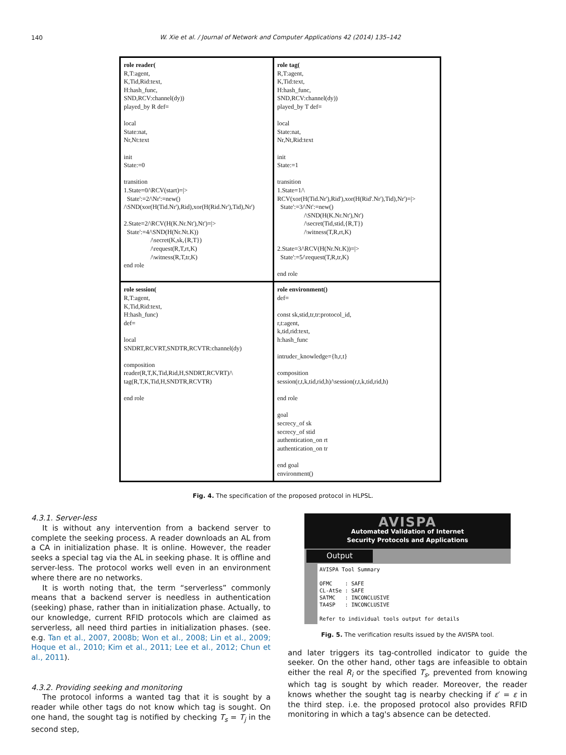140
W. Xie et al. / Journal of Network and Computer Applications 42 (2014) 135–142
role reader( R,T:agent, K,Tid,Rid:text, H:hash_func, SND,RCV:channel(dy)) played_by R def= local State:nat, Nr,Nt:text init State:=0 transition 1.State=0/\RCV(start)=|> State':=2/\Nr':=new() /\SND(xor(H(Tid.Nr'),Rid),xor(H(Rid.Nr'),Tid),Nr') 2.State=2/\RCV(H(K.Nr.Nt'),Nt')=|> State':=4/\SND(H(Nr.Nt.K)) /\secret(K,sk,{R,T}) /\request(R,T,rt,K) /\witness(R,T,tr,K) end role
role tag( R,T:agent, K,Tid:text, H:hash_func, SND,RCV:channel(dy)) played_by T def= local State:nat, Nr,Nt,Rid:text init State:=1 transition 1.State=1/\ RCV(xor(H(Tid.Nr'),Rid'),xor(H(Rid'.Nr'),Tid),Nr')=|> State':=3/\Nt':=new() /\SND(H(K.Nr.Nt'),Nt') /\secret(Tid,stid,{R,T}) /\witness(T,R,rt,K) 2.State=3/\RCV(H(Nr.Nt.K))=|> State':=5/\request(T,R,tr,K) end role
role session( R,T:agent, K,Tid,Rid:text, H:hash_func) def= local SNDRT,RCVRT,SNDTR,RCVTR:channel(dy) composition reader(R,T,K,Tid,Rid,H,SNDRT,RCVRT)/\ tag(R,T,K,Tid,H,SNDTR,RCVTR) end role
role environment() def= const sk,stid,tr,tr:protocol_id, r,t:agent, k,tid,rid:text, h:hash_func intruder_knowledge={h,r,t} composition session(r,t,k,tid,rid,h)/\session(r,t,k,tid,rid,h) end role goal secrecy_of sk secrecy_of stid authentication_on rt authentication_on tr end goal environment()
Fig. 4. The specification of the proposed protocol in HLPSL.
4.3.1. Server-less
It is without any intervention from a backend server to complete the seeking process. A reader downloads an AL from a CA in initialization phase. It is online. However, the reader seeks a special tag via the AL in seeking phase. It is offline and server-less. The protocol works well even in an environment where there are no networks.
It is worth noting that, the term “serverless” commonly means that a backend server is needless in authentication (seeking) phase, rather than in initialization phase. Actually, to our knowledge, current RFID protocols which are claimed as serverless, all need third parties in initialization phases. (see. e.g. Tan et al., 2007, 2008b; Won et al., 2008; Lin et al., 2009; Hoque et al., 2010; Kim et al., 2011; Lee et al., 2012; Chun et al., 2011).
4.3.2. Providing seeking and monitoring
The protocol informs a wanted tag that it is sought by a reader while other tags do not know which tag is sought. On one hand, the sought tag is notified by checking T<sub>s</sub> = T<sub>j</sub> in the second step,
AVISPA
Automated Validation of Internet
Security Protocols and Applications
Output
AVISPA Tool Summary

OFMC    : SAFE
CL-AtSe : SAFE
SATMC   : INCONCLUSIVE
TA4SP   : INCONCLUSIVE

Refer to individual tools output for details
Fig. 5. The verification results issued by the AVISPA tool.
and later triggers its tag-controlled indicator to guide the seeker. On the other hand, other tags are infeasible to obtain either the real R<sub>i</sub> or the specified T<sub>s</sub>, prevented from knowing which tag is sought by which reader. Moreover, the reader knows whether the sought tag is nearby checking if ε′ = ε in the third step. i.e. the proposed protocol also provides RFID monitoring in which a tag's absence can be detected.